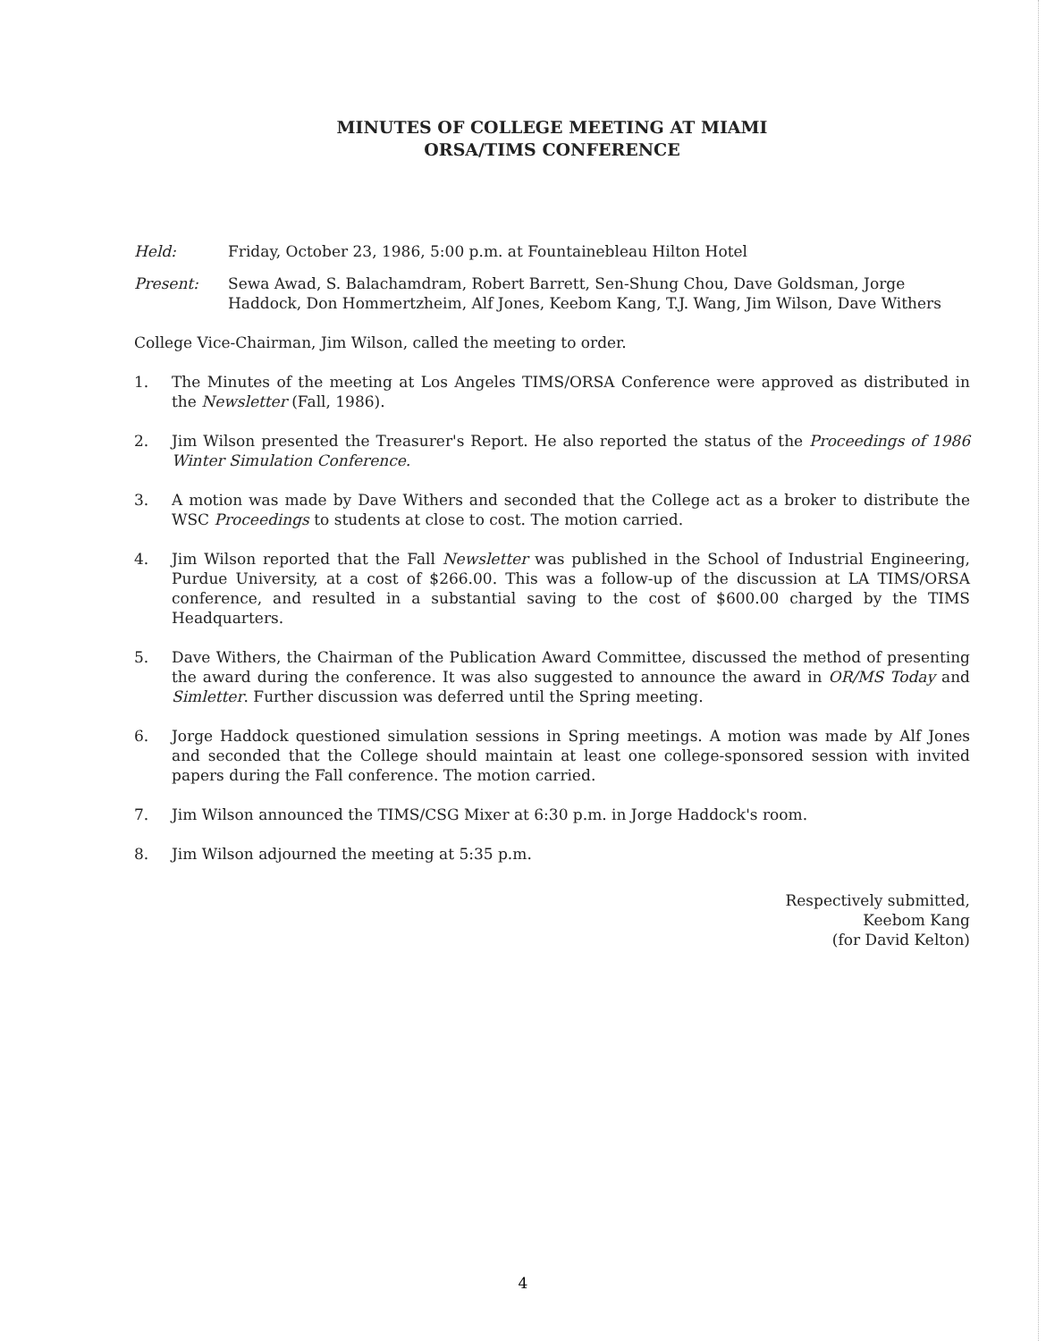MINUTES OF COLLEGE MEETING AT MIAMI
ORSA/TIMS CONFERENCE
Held: Friday, October 23, 1986, 5:00 p.m. at Fountainebleau Hilton Hotel
Present: Sewa Awad, S. Balachamdram, Robert Barrett, Sen-Shung Chou, Dave Goldsman, Jorge Haddock, Don Hommertzheim, Alf Jones, Keebom Kang, T.J. Wang, Jim Wilson, Dave Withers
College Vice-Chairman, Jim Wilson, called the meeting to order.
1. The Minutes of the meeting at Los Angeles TIMS/ORSA Conference were approved as distributed in the Newsletter (Fall, 1986).
2. Jim Wilson presented the Treasurer's Report. He also reported the status of the Proceedings of 1986 Winter Simulation Conference.
3. A motion was made by Dave Withers and seconded that the College act as a broker to distribute the WSC Proceedings to students at close to cost. The motion carried.
4. Jim Wilson reported that the Fall Newsletter was published in the School of Industrial Engineering, Purdue University, at a cost of $266.00. This was a follow-up of the discussion at LA TIMS/ORSA conference, and resulted in a substantial saving to the cost of $600.00 charged by the TIMS Headquarters.
5. Dave Withers, the Chairman of the Publication Award Committee, discussed the method of presenting the award during the conference. It was also suggested to announce the award in OR/MS Today and Simletter. Further discussion was deferred until the Spring meeting.
6. Jorge Haddock questioned simulation sessions in Spring meetings. A motion was made by Alf Jones and seconded that the College should maintain at least one college-sponsored session with invited papers during the Fall conference. The motion carried.
7. Jim Wilson announced the TIMS/CSG Mixer at 6:30 p.m. in Jorge Haddock's room.
8. Jim Wilson adjourned the meeting at 5:35 p.m.
Respectively submitted,
Keebom Kang
(for David Kelton)
4